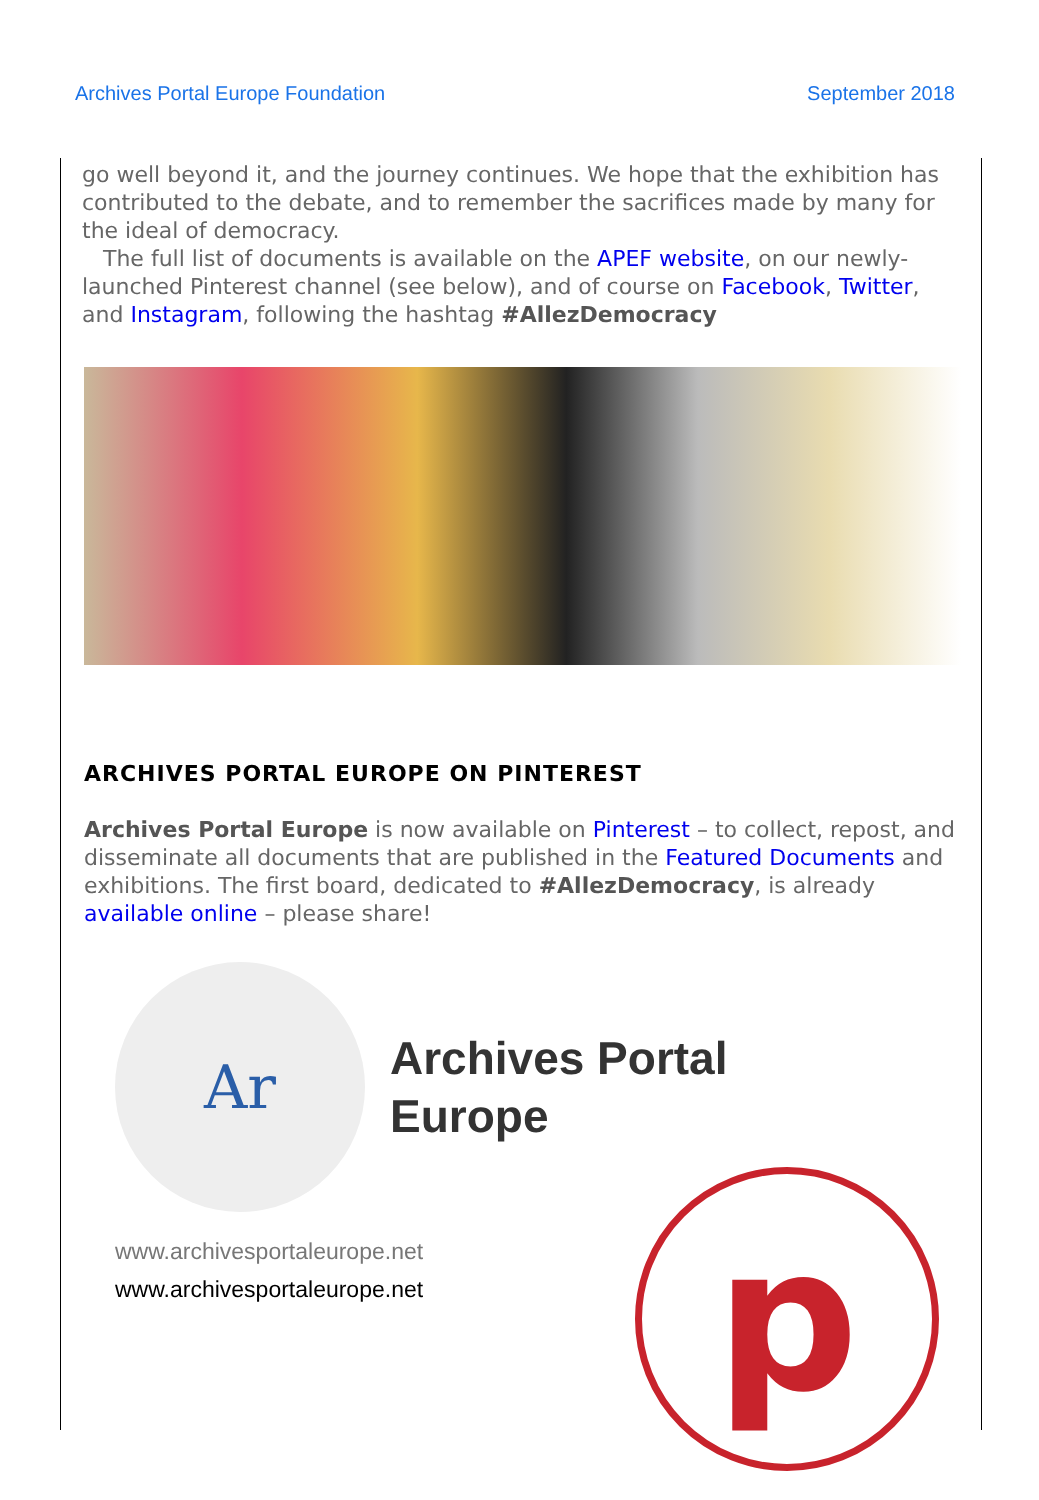Archives Portal Europe Foundation September 2018
go well beyond it, and the journey continues. We hope that the exhibition has contributed to the debate, and to remember the sacrifices made by many for the ideal of democracy.
The full list of documents is available on the APEF website, on our newly-launched Pinterest channel (see below), and of course on Facebook, Twitter, and Instagram, following the hashtag #AllezDemocracy
ARCHIVES PORTAL EUROPE ON PINTEREST
Archives Portal Europe is now available on Pinterest – to collect, repost, and disseminate all documents that are published in the Featured Documents and exhibitions. The first board, dedicated to #AllezDemocracy, is already available online – please share!
Ar
Archives Portal
Europe
www.archivesportaleurope.net
www.archivesportaleurope.net
p